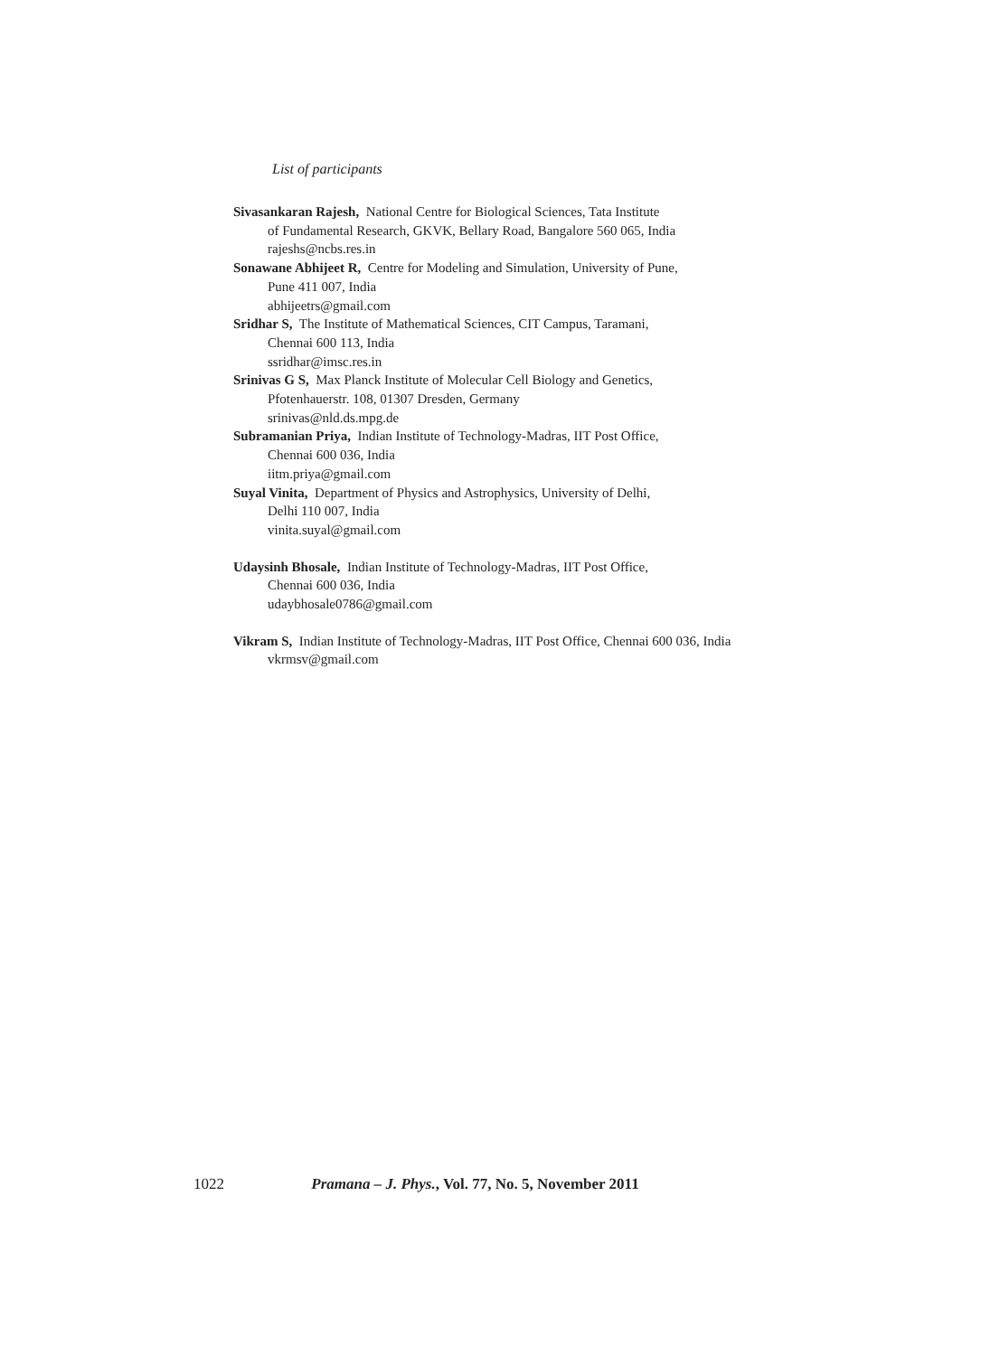List of participants
Sivasankaran Rajesh, National Centre for Biological Sciences, Tata Institute
of Fundamental Research, GKVK, Bellary Road, Bangalore 560 065, India
rajeshs@ncbs.res.in
Sonawane Abhijeet R, Centre for Modeling and Simulation, University of Pune,
Pune 411 007, India
abhijeetrs@gmail.com
Sridhar S, The Institute of Mathematical Sciences, CIT Campus, Taramani,
Chennai 600 113, India
ssridhar@imsc.res.in
Srinivas G S, Max Planck Institute of Molecular Cell Biology and Genetics,
Pfotenhauerstr. 108, 01307 Dresden, Germany
srinivas@nld.ds.mpg.de
Subramanian Priya, Indian Institute of Technology-Madras, IIT Post Office,
Chennai 600 036, India
iitm.priya@gmail.com
Suyal Vinita, Department of Physics and Astrophysics, University of Delhi,
Delhi 110 007, India
vinita.suyal@gmail.com
Udaysinh Bhosale, Indian Institute of Technology-Madras, IIT Post Office,
Chennai 600 036, India
udaybhosale0786@gmail.com
Vikram S, Indian Institute of Technology-Madras, IIT Post Office, Chennai 600 036, India
vkrmsv@gmail.com
1022 Pramana – J. Phys., Vol. 77, No. 5, November 2011